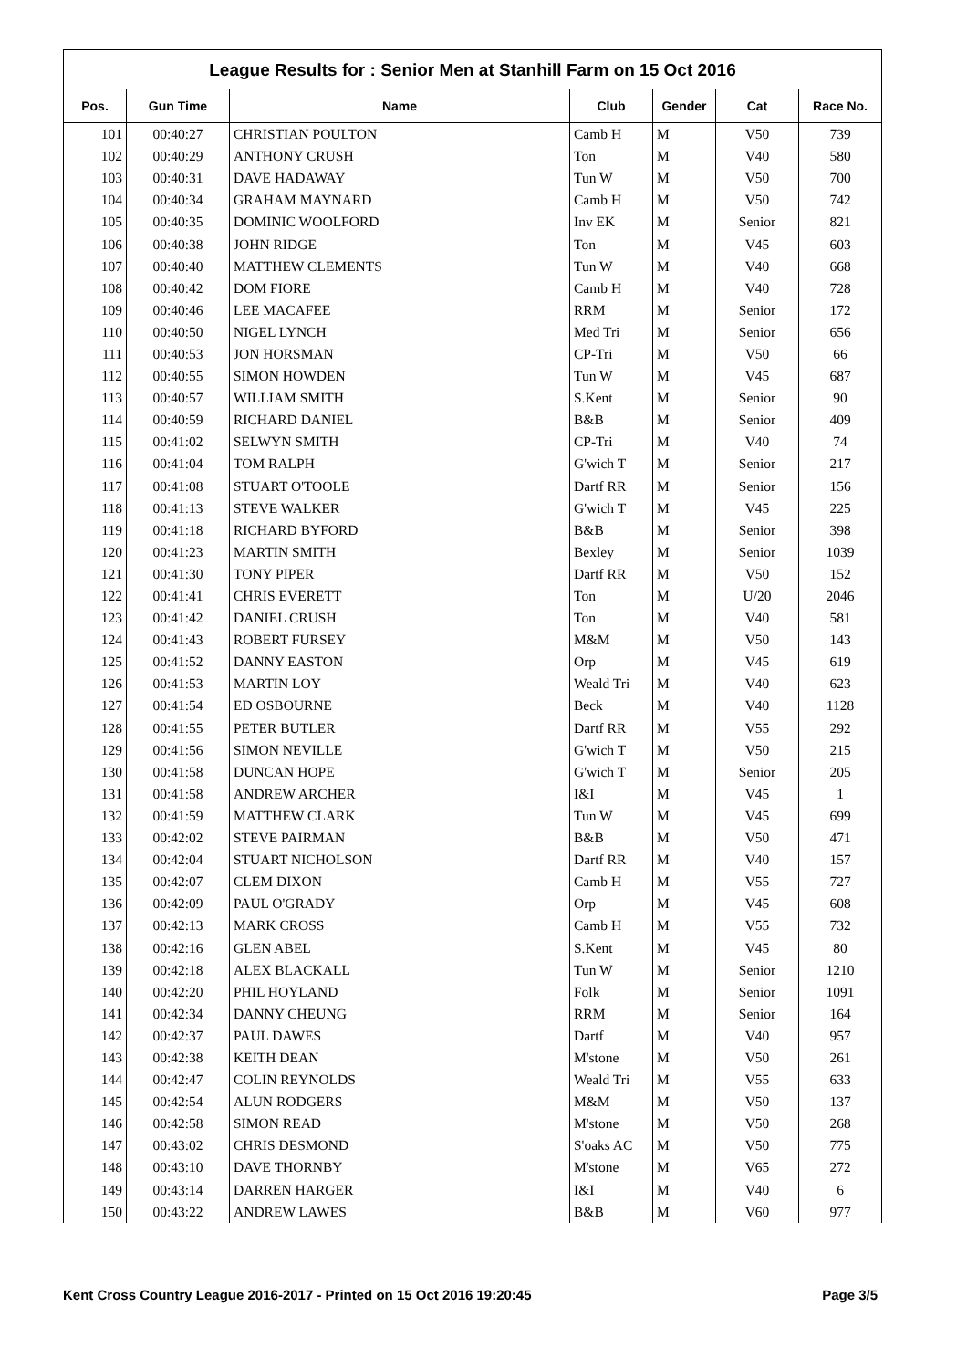League Results for : Senior Men at Stanhill Farm on 15 Oct 2016
| Pos. | Gun Time | Name | Club | Gender | Cat | Race No. |
| --- | --- | --- | --- | --- | --- | --- |
| 101 | 00:40:27 | CHRISTIAN POULTON | Camb H | M | V50 | 739 |
| 102 | 00:40:29 | ANTHONY CRUSH | Ton | M | V40 | 580 |
| 103 | 00:40:31 | DAVE HADAWAY | Tun W | M | V50 | 700 |
| 104 | 00:40:34 | GRAHAM MAYNARD | Camb H | M | V50 | 742 |
| 105 | 00:40:35 | DOMINIC WOOLFORD | Inv EK | M | Senior | 821 |
| 106 | 00:40:38 | JOHN RIDGE | Ton | M | V45 | 603 |
| 107 | 00:40:40 | MATTHEW CLEMENTS | Tun W | M | V40 | 668 |
| 108 | 00:40:42 | DOM FIORE | Camb H | M | V40 | 728 |
| 109 | 00:40:46 | LEE MACAFEE | RRM | M | Senior | 172 |
| 110 | 00:40:50 | NIGEL LYNCH | Med Tri | M | Senior | 656 |
| 111 | 00:40:53 | JON HORSMAN | CP-Tri | M | V50 | 66 |
| 112 | 00:40:55 | SIMON HOWDEN | Tun W | M | V45 | 687 |
| 113 | 00:40:57 | WILLIAM SMITH | S.Kent | M | Senior | 90 |
| 114 | 00:40:59 | RICHARD DANIEL | B&B | M | Senior | 409 |
| 115 | 00:41:02 | SELWYN SMITH | CP-Tri | M | V40 | 74 |
| 116 | 00:41:04 | TOM RALPH | G'wich T | M | Senior | 217 |
| 117 | 00:41:08 | STUART O'TOOLE | Dartf RR | M | Senior | 156 |
| 118 | 00:41:13 | STEVE WALKER | G'wich T | M | V45 | 225 |
| 119 | 00:41:18 | RICHARD BYFORD | B&B | M | Senior | 398 |
| 120 | 00:41:23 | MARTIN SMITH | Bexley | M | Senior | 1039 |
| 121 | 00:41:30 | TONY PIPER | Dartf RR | M | V50 | 152 |
| 122 | 00:41:41 | CHRIS EVERETT | Ton | M | U/20 | 2046 |
| 123 | 00:41:42 | DANIEL CRUSH | Ton | M | V40 | 581 |
| 124 | 00:41:43 | ROBERT FURSEY | M&M | M | V50 | 143 |
| 125 | 00:41:52 | DANNY EASTON | Orp | M | V45 | 619 |
| 126 | 00:41:53 | MARTIN LOY | Weald Tri | M | V40 | 623 |
| 127 | 00:41:54 | ED OSBOURNE | Beck | M | V40 | 1128 |
| 128 | 00:41:55 | PETER BUTLER | Dartf RR | M | V55 | 292 |
| 129 | 00:41:56 | SIMON NEVILLE | G'wich T | M | V50 | 215 |
| 130 | 00:41:58 | DUNCAN HOPE | G'wich T | M | Senior | 205 |
| 131 | 00:41:58 | ANDREW ARCHER | I&I | M | V45 | 1 |
| 132 | 00:41:59 | MATTHEW CLARK | Tun W | M | V45 | 699 |
| 133 | 00:42:02 | STEVE PAIRMAN | B&B | M | V50 | 471 |
| 134 | 00:42:04 | STUART NICHOLSON | Dartf RR | M | V40 | 157 |
| 135 | 00:42:07 | CLEM DIXON | Camb H | M | V55 | 727 |
| 136 | 00:42:09 | PAUL O'GRADY | Orp | M | V45 | 608 |
| 137 | 00:42:13 | MARK CROSS | Camb H | M | V55 | 732 |
| 138 | 00:42:16 | GLEN ABEL | S.Kent | M | V45 | 80 |
| 139 | 00:42:18 | ALEX BLACKALL | Tun W | M | Senior | 1210 |
| 140 | 00:42:20 | PHIL HOYLAND | Folk | M | Senior | 1091 |
| 141 | 00:42:34 | DANNY CHEUNG | RRM | M | Senior | 164 |
| 142 | 00:42:37 | PAUL DAWES | Dartf | M | V40 | 957 |
| 143 | 00:42:38 | KEITH DEAN | M'stone | M | V50 | 261 |
| 144 | 00:42:47 | COLIN REYNOLDS | Weald Tri | M | V55 | 633 |
| 145 | 00:42:54 | ALUN RODGERS | M&M | M | V50 | 137 |
| 146 | 00:42:58 | SIMON READ | M'stone | M | V50 | 268 |
| 147 | 00:43:02 | CHRIS DESMOND | S'oaks AC | M | V50 | 775 |
| 148 | 00:43:10 | DAVE THORNBY | M'stone | M | V65 | 272 |
| 149 | 00:43:14 | DARREN HARGER | I&I | M | V40 | 6 |
| 150 | 00:43:22 | ANDREW LAWES | B&B | M | V60 | 977 |
Kent Cross Country League 2016-2017 - Printed on 15 Oct 2016 19:20:45 Page 3/5